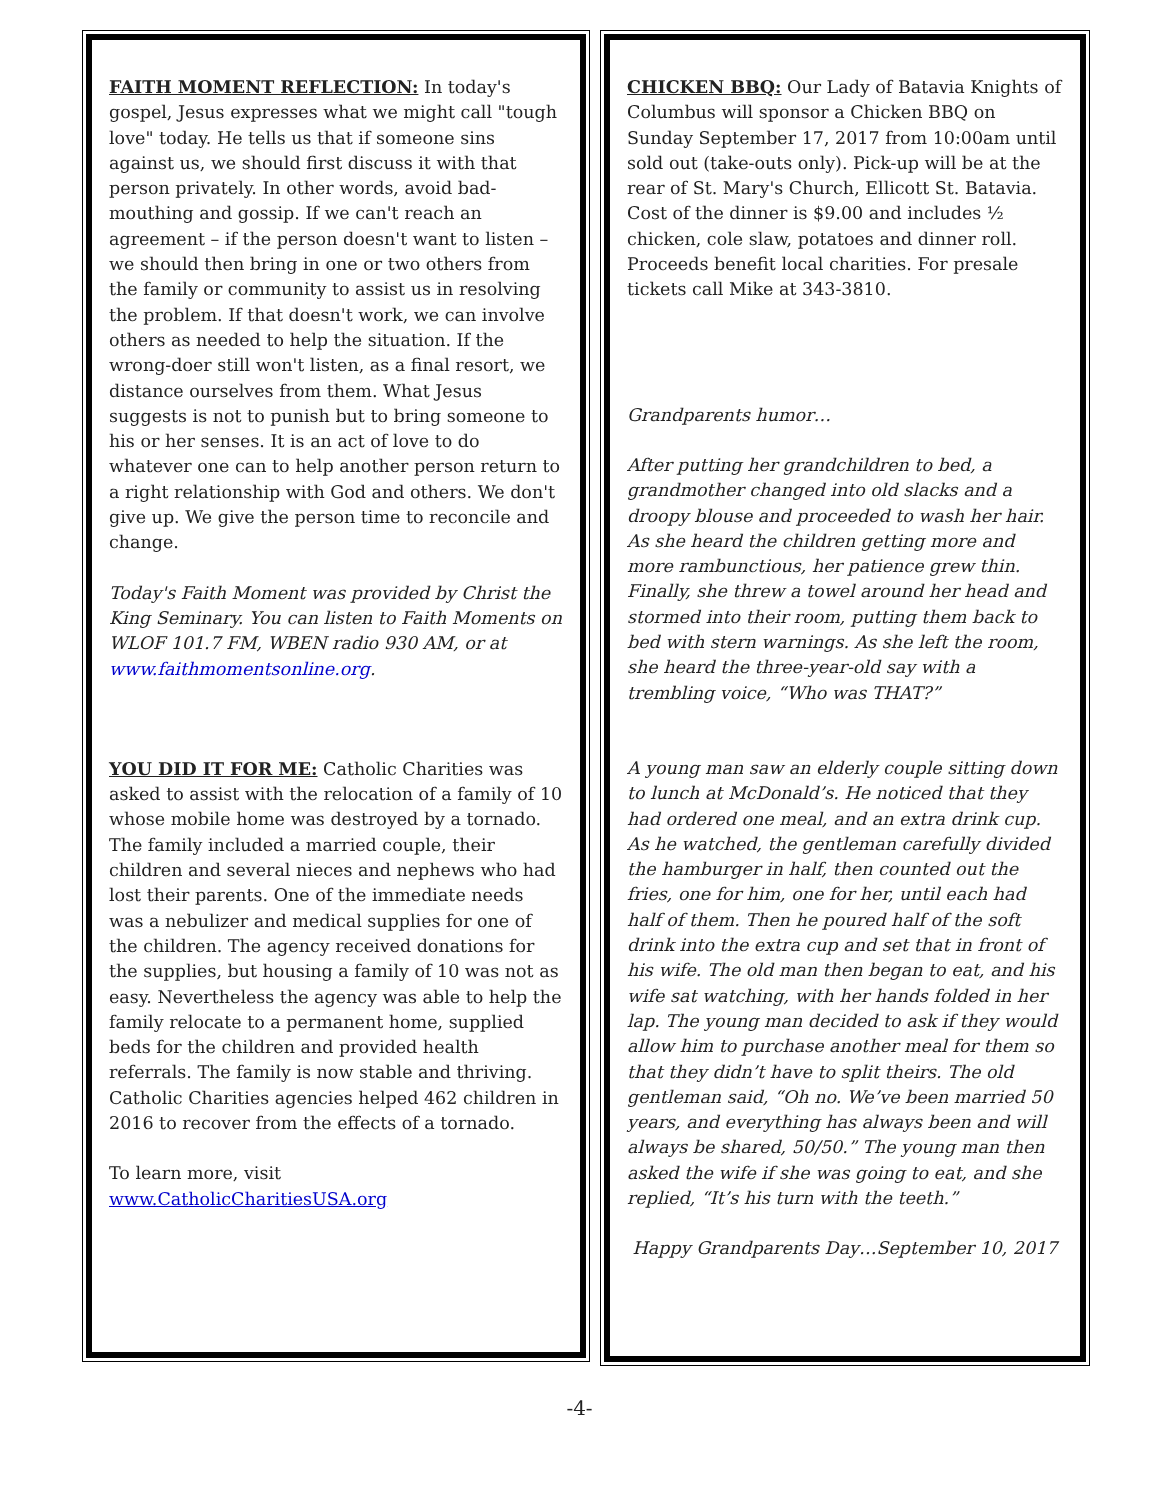FAITH MOMENT REFLECTION: In today's gospel, Jesus expresses what we might call "tough love" today. He tells us that if someone sins against us, we should first discuss it with that person privately. In other words, avoid bad-mouthing and gossip. If we can't reach an agreement – if the person doesn't want to listen – we should then bring in one or two others from the family or community to assist us in resolving the problem. If that doesn't work, we can involve others as needed to help the situation. If the wrong-doer still won't listen, as a final resort, we distance ourselves from them. What Jesus suggests is not to punish but to bring someone to his or her senses. It is an act of love to do whatever one can to help another person return to a right relationship with God and others. We don't give up. We give the person time to reconcile and change.
Today's Faith Moment was provided by Christ the King Seminary. You can listen to Faith Moments on WLOF 101.7 FM, WBEN radio 930 AM, or at www.faithmomentsonline.org.
YOU DID IT FOR ME: Catholic Charities was asked to assist with the relocation of a family of 10 whose mobile home was destroyed by a tornado. The family included a married couple, their children and several nieces and nephews who had lost their parents. One of the immediate needs was a nebulizer and medical supplies for one of the children. The agency received donations for the supplies, but housing a family of 10 was not as easy. Nevertheless the agency was able to help the family relocate to a permanent home, supplied beds for the children and provided health referrals. The family is now stable and thriving. Catholic Charities agencies helped 462 children in 2016 to recover from the effects of a tornado.
To learn more, visit www.CatholicCharitiesUSA.org
CHICKEN BBQ: Our Lady of Batavia Knights of Columbus will sponsor a Chicken BBQ on Sunday September 17, 2017 from 10:00am until sold out (take-outs only). Pick-up will be at the rear of St. Mary's Church, Ellicott St. Batavia. Cost of the dinner is $9.00 and includes ½ chicken, cole slaw, potatoes and dinner roll. Proceeds benefit local charities. For presale tickets call Mike at 343-3810.
Grandparents humor…
After putting her grandchildren to bed, a grandmother changed into old slacks and a droopy blouse and proceeded to wash her hair. As she heard the children getting more and more rambunctious, her patience grew thin. Finally, she threw a towel around her head and stormed into their room, putting them back to bed with stern warnings. As she left the room, she heard the three-year-old say with a trembling voice, “Who was THAT?”
A young man saw an elderly couple sitting down to lunch at McDonald’s. He noticed that they had ordered one meal, and an extra drink cup. As he watched, the gentleman carefully divided the hamburger in half, then counted out the fries, one for him, one for her, until each had half of them. Then he poured half of the soft drink into the extra cup and set that in front of his wife. The old man then began to eat, and his wife sat watching, with her hands folded in her lap. The young man decided to ask if they would allow him to purchase another meal for them so that they didn’t have to split theirs. The old gentleman said, “Oh no. We’ve been married 50 years, and everything has always been and will always be shared, 50/50.” The young man then asked the wife if she was going to eat, and she replied, “It’s his turn with the teeth.”
Happy Grandparents Day…September 10, 2017
-4-